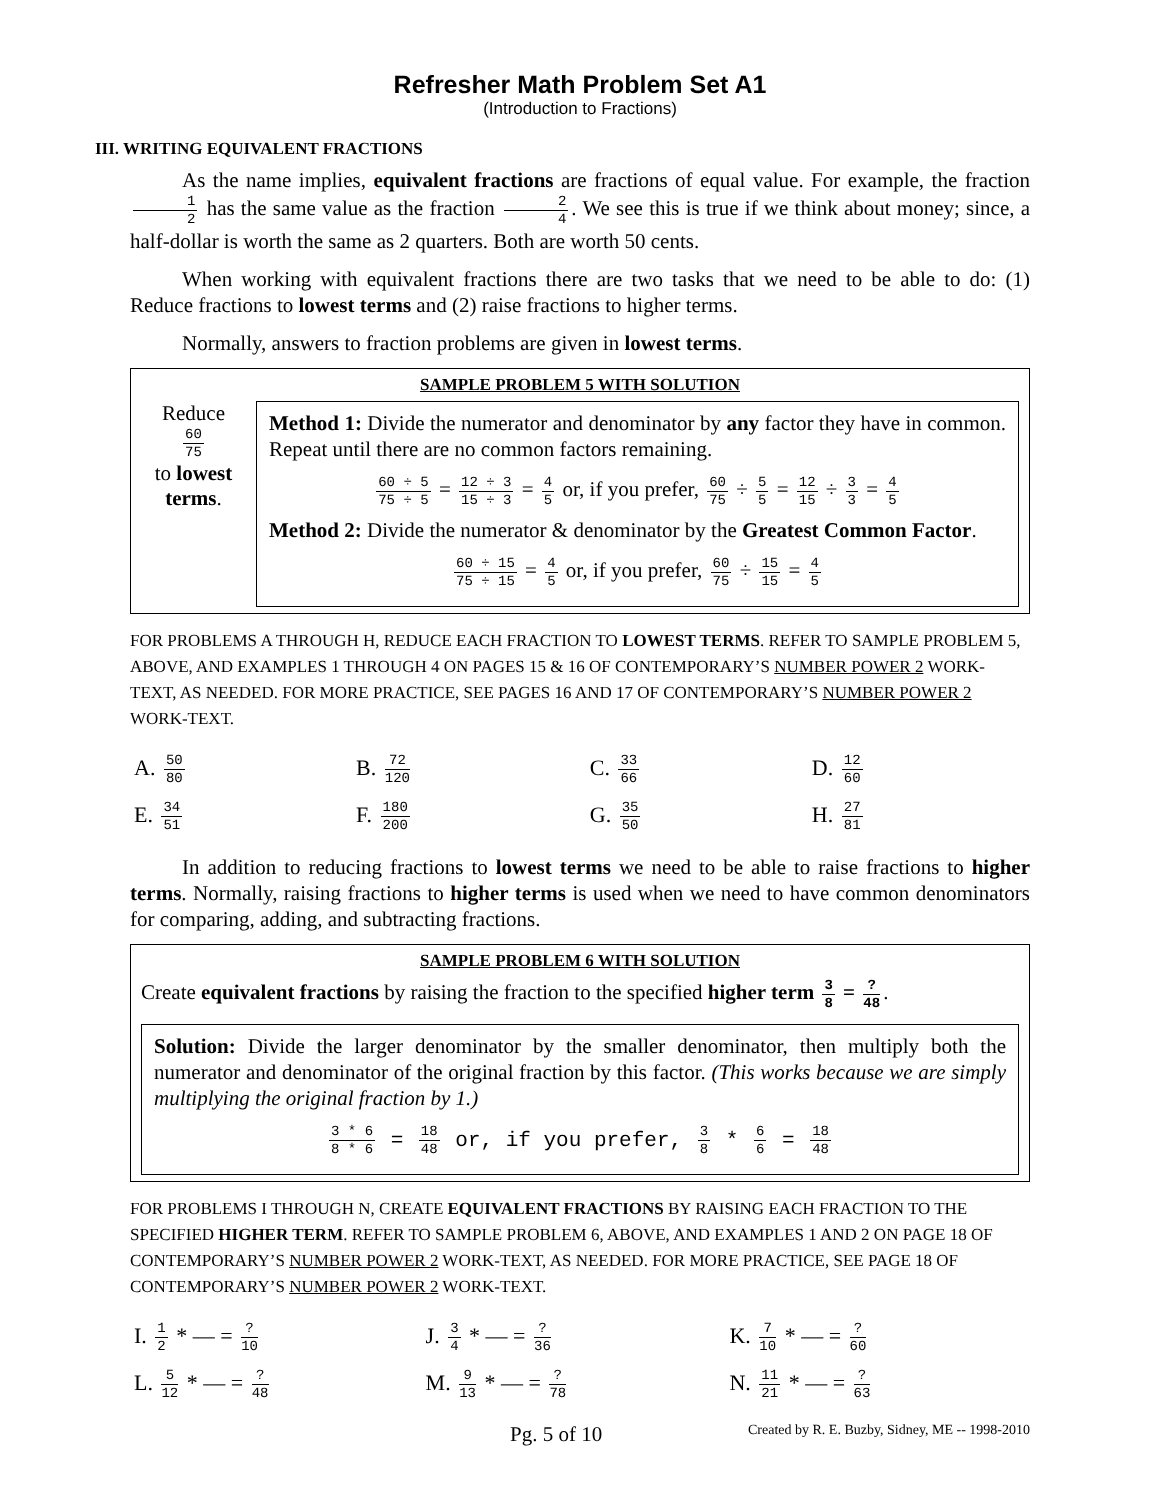Refresher Math Problem Set A1
(Introduction to Fractions)
III. WRITING EQUIVALENT FRACTIONS
As the name implies, equivalent fractions are fractions of equal value. For example, the fraction 1 2 has the same value as the fraction 2 4. We see this is true if we think about money; since, a half-dollar is worth the same as 2 quarters. Both are worth 50 cents.
When working with equivalent fractions there are two tasks that we need to be able to do: (1) Reduce fractions to lowest terms and (2) raise fractions to higher terms.
Normally, answers to fraction problems are given in lowest terms.
SAMPLE PROBLEM 5 WITH SOLUTION
Reduce
60 75
to lowest terms.
Method 1: Divide the numerator and denominator by any factor they have in common. Repeat until there are no common factors remaining.
60 ÷ 5 75 ÷ 5 = 12 ÷ 3 15 ÷ 3 = 4 5 or, if you prefer, 60 75 ÷ 5 5 = 12 15 ÷ 3 3 = 4 5
Method 2: Divide the numerator & denominator by the Greatest Common Factor.
60 ÷ 15 75 ÷ 15 = 4 5 or, if you prefer, 60 75 ÷ 15 15 = 4 5
FOR PROBLEMS A THROUGH H, REDUCE EACH FRACTION TO LOWEST TERMS. REFER TO SAMPLE PROBLEM 5, ABOVE, AND EXAMPLES 1 THROUGH 4 ON PAGES 15 & 16 OF CONTEMPORARY’S NUMBER POWER 2 WORK-TEXT, AS NEEDED. FOR MORE PRACTICE, SEE PAGES 16 AND 17 OF CONTEMPORARY’S NUMBER POWER 2 WORK-TEXT.
| A. 50 80 | B. 72 120 | C. 33 66 | D. 12 60 |
| E. 34 51 | F. 180 200 | G. 35 50 | H. 27 81 |
In addition to reducing fractions to lowest terms we need to be able to raise fractions to higher terms. Normally, raising fractions to higher terms is used when we need to have common denominators for comparing, adding, and subtracting fractions.
SAMPLE PROBLEM 6 WITH SOLUTION
Create equivalent fractions by raising the fraction to the specified higher term 3 8 = ? 48.
Solution: Divide the larger denominator by the smaller denominator, then multiply both the numerator and denominator of the original fraction by this factor. (This works because we are simply multiplying the original fraction by 1.)
3 * 6 8 * 6 = 18 48 or, if you prefer, 3 8 * 6 6 = 18 48
FOR PROBLEMS I THROUGH N, CREATE EQUIVALENT FRACTIONS BY RAISING EACH FRACTION TO THE SPECIFIED HIGHER TERM. REFER TO SAMPLE PROBLEM 6, ABOVE, AND EXAMPLES 1 AND 2 ON PAGE 18 OF CONTEMPORARY’S NUMBER POWER 2 WORK-TEXT, AS NEEDED. FOR MORE PRACTICE, SEE PAGE 18 OF CONTEMPORARY’S NUMBER POWER 2 WORK-TEXT.
| I. 1 2 * — = ? 10 | J. 3 4 * — = ? 36 | K. 7 10 * — = ? 60 |
| L. 5 12 * — = ? 48 | M. 9 13 * — = ? 78 | N. 11 21 * — = ? 63 |
Pg. 5 of 10 Created by R. E. Buzby, Sidney, ME -- 1998-2010